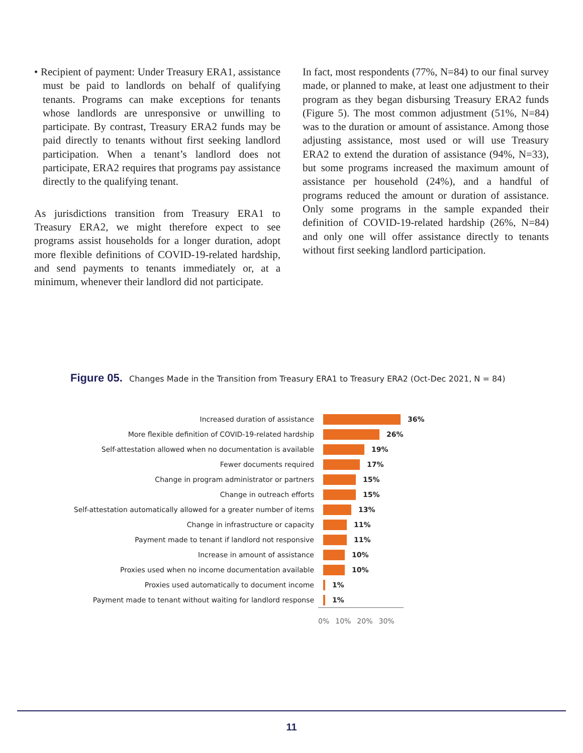• Recipient of payment: Under Treasury ERA1, assistance must be paid to landlords on behalf of qualifying tenants. Programs can make exceptions for tenants whose landlords are unresponsive or unwilling to participate. By contrast, Treasury ERA2 funds may be paid directly to tenants without first seeking landlord participation. When a tenant’s landlord does not participate, ERA2 requires that programs pay assistance directly to the qualifying tenant.
As jurisdictions transition from Treasury ERA1 to Treasury ERA2, we might therefore expect to see programs assist households for a longer duration, adopt more flexible definitions of COVID-19-related hardship, and send payments to tenants immediately or, at a minimum, whenever their landlord did not participate.
In fact, most respondents (77%, N=84) to our final survey made, or planned to make, at least one adjustment to their program as they began disbursing Treasury ERA2 funds (Figure 5). The most common adjustment (51%, N=84) was to the duration or amount of assistance. Among those adjusting assistance, most used or will use Treasury ERA2 to extend the duration of assistance (94%, N=33), but some programs increased the maximum amount of assistance per household (24%), and a handful of programs reduced the amount or duration of assistance. Only some programs in the sample expanded their definition of COVID-19-related hardship (26%, N=84) and only one will offer assistance directly to tenants without first seeking landlord participation.
Figure 05. Changes Made in the Transition from Treasury ERA1 to Treasury ERA2 (Oct-Dec 2021, N = 84)
Increased duration of assistance 36%
More flexible definition of COVID-19-related hardship 26%
Self-attestation allowed when no documentation is available 19%
Fewer documents required 17%
Change in program administrator or partners 15%
Change in outreach efforts 15%
Self-attestation automatically allowed for a greater number of items 13%
Change in infrastructure or capacity 11%
Payment made to tenant if landlord not responsive 11%
Increase in amount of assistance 10%
Proxies used when no income documentation available 10%
Proxies used automatically to document income 1%
Payment made to tenant without waiting for landlord response 1%
0% 10% 20% 30%
11